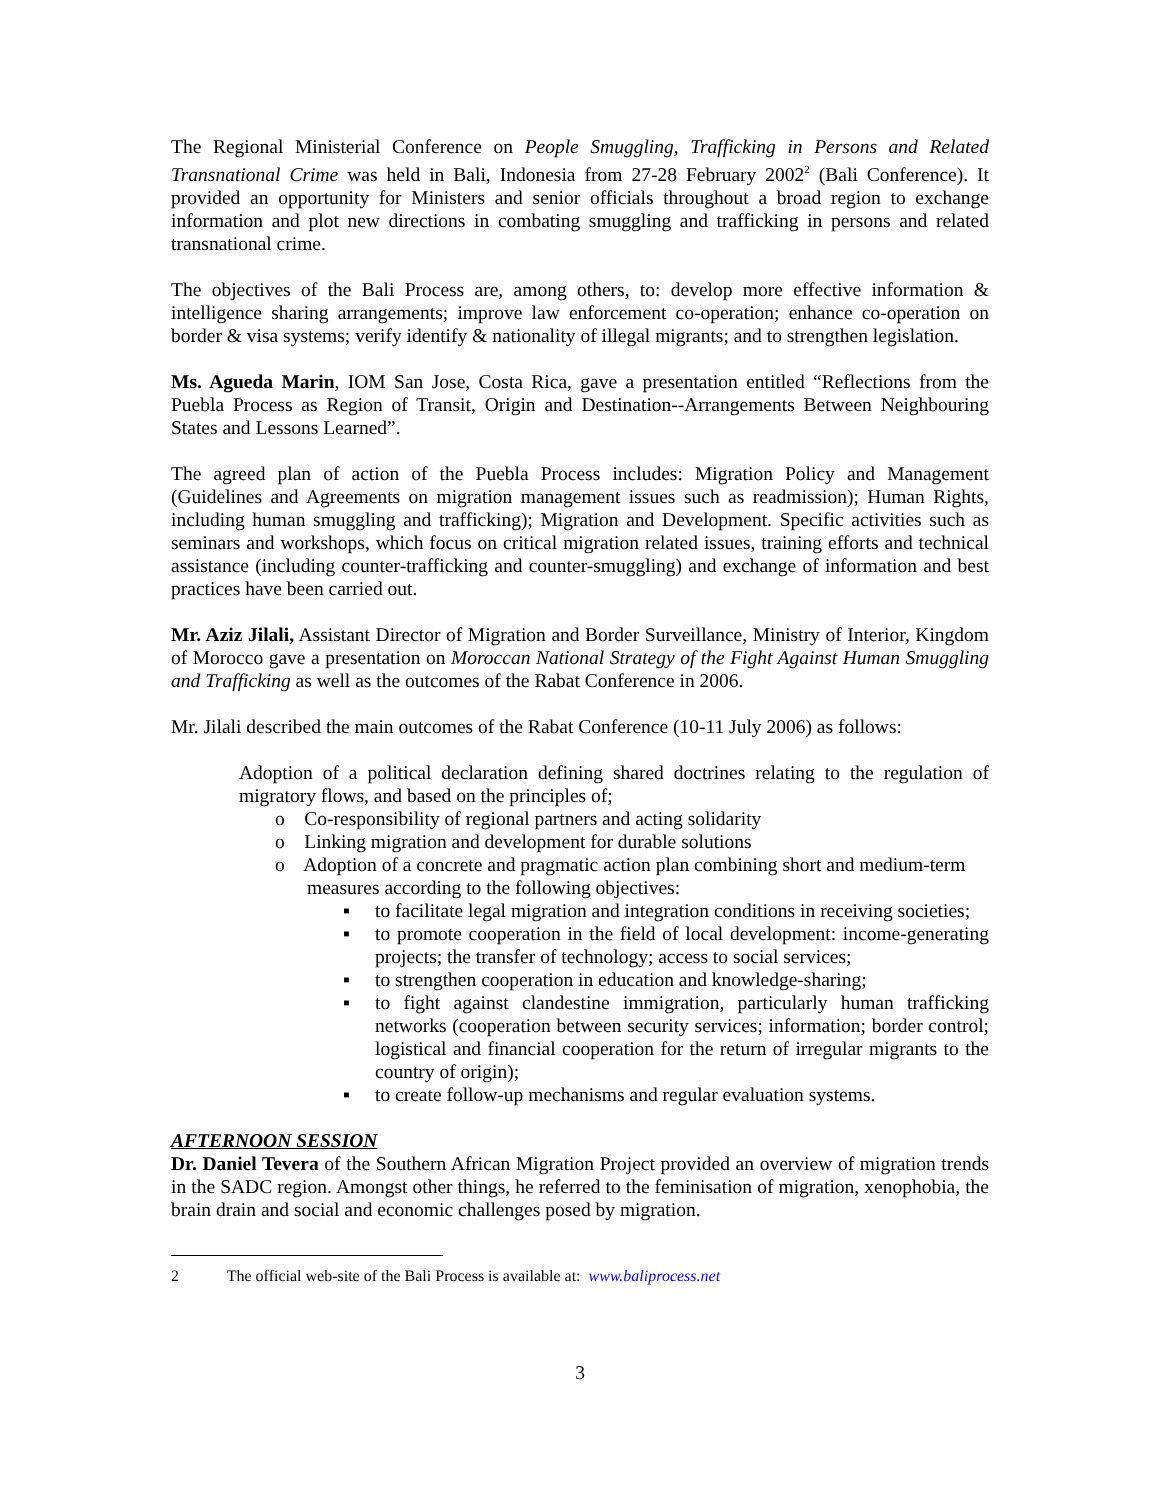The Regional Ministerial Conference on People Smuggling, Trafficking in Persons and Related Transnational Crime was held in Bali, Indonesia from 27-28 February 2002<sup>2</sup> (Bali Conference). It provided an opportunity for Ministers and senior officials throughout a broad region to exchange information and plot new directions in combating smuggling and trafficking in persons and related transnational crime.
The objectives of the Bali Process are, among others, to: develop more effective information & intelligence sharing arrangements; improve law enforcement co-operation; enhance co-operation on border & visa systems; verify identify & nationality of illegal migrants; and to strengthen legislation.
Ms. Agueda Marin, IOM San Jose, Costa Rica, gave a presentation entitled “Reflections from the Puebla Process as Region of Transit, Origin and Destination--Arrangements Between Neighbouring States and Lessons Learned”.
The agreed plan of action of the Puebla Process includes: Migration Policy and Management (Guidelines and Agreements on migration management issues such as readmission); Human Rights, including human smuggling and trafficking); Migration and Development. Specific activities such as seminars and workshops, which focus on critical migration related issues, training efforts and technical assistance (including counter-trafficking and counter-smuggling) and exchange of information and best practices have been carried out.
Mr. Aziz Jilali, Assistant Director of Migration and Border Surveillance, Ministry of Interior, Kingdom of Morocco gave a presentation on Moroccan National Strategy of the Fight Against Human Smuggling and Trafficking as well as the outcomes of the Rabat Conference in 2006.
Mr. Jilali described the main outcomes of the Rabat Conference (10-11 July 2006) as follows:
Adoption of a political declaration defining shared doctrines relating to the regulation of migratory flows, and based on the principles of;
o Co-responsibility of regional partners and acting solidarity
o Linking migration and development for durable solutions
o Adoption of a concrete and pragmatic action plan combining short and medium-term measures according to the following objectives:
▪ to facilitate legal migration and integration conditions in receiving societies;
▪ to promote cooperation in the field of local development: income-generating projects; the transfer of technology; access to social services;
▪ to strengthen cooperation in education and knowledge-sharing;
▪ to fight against clandestine immigration, particularly human trafficking networks (cooperation between security services; information; border control; logistical and financial cooperation for the return of irregular migrants to the country of origin);
▪ to create follow-up mechanisms and regular evaluation systems.
AFTERNOON SESSION
Dr. Daniel Tevera of the Southern African Migration Project provided an overview of migration trends in the SADC region. Amongst other things, he referred to the feminisation of migration, xenophobia, the brain drain and social and economic challenges posed by migration.
2 The official web-site of the Bali Process is available at: www.baliprocess.net
3